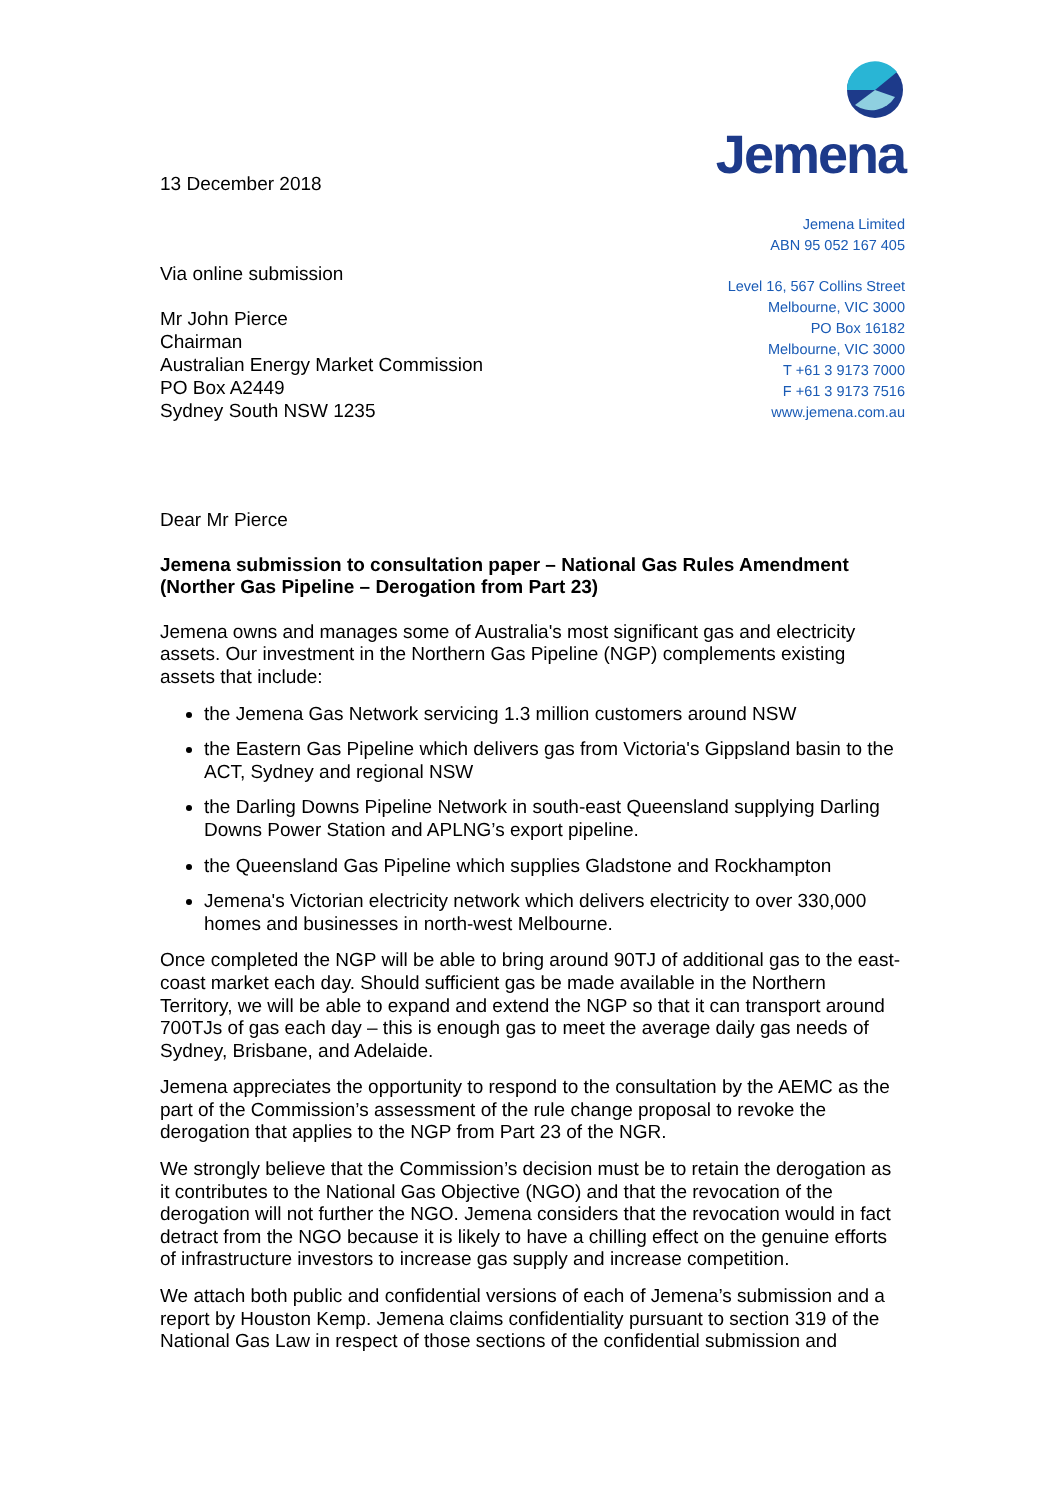13 December 2018
Via online submission
Mr John Pierce
Chairman
Australian Energy Market Commission
PO Box A2449
Sydney South NSW 1235
Jemena
Jemena Limited
ABN 95 052 167 405
Level 16, 567 Collins Street
Melbourne, VIC 3000
PO Box 16182
Melbourne, VIC 3000
T +61 3 9173 7000
F +61 3 9173 7516
www.jemena.com.au
Dear Mr Pierce
Jemena submission to consultation paper – National Gas Rules Amendment (Norther Gas Pipeline – Derogation from Part 23)
Jemena owns and manages some of Australia's most significant gas and electricity assets. Our investment in the Northern Gas Pipeline (NGP) complements existing assets that include:
the Jemena Gas Network servicing 1.3 million customers around NSW
the Eastern Gas Pipeline which delivers gas from Victoria's Gippsland basin to the ACT, Sydney and regional NSW
the Darling Downs Pipeline Network in south-east Queensland supplying Darling Downs Power Station and APLNG’s export pipeline.
the Queensland Gas Pipeline which supplies Gladstone and Rockhampton
Jemena's Victorian electricity network which delivers electricity to over 330,000 homes and businesses in north-west Melbourne.
Once completed the NGP will be able to bring around 90TJ of additional gas to the east-coast market each day. Should sufficient gas be made available in the Northern Territory, we will be able to expand and extend the NGP so that it can transport around 700TJs of gas each day – this is enough gas to meet the average daily gas needs of Sydney, Brisbane, and Adelaide.
Jemena appreciates the opportunity to respond to the consultation by the AEMC as the part of the Commission’s assessment of the rule change proposal to revoke the derogation that applies to the NGP from Part 23 of the NGR.
We strongly believe that the Commission’s decision must be to retain the derogation as it contributes to the National Gas Objective (NGO) and that the revocation of the derogation will not further the NGO. Jemena considers that the revocation would in fact detract from the NGO because it is likely to have a chilling effect on the genuine efforts of infrastructure investors to increase gas supply and increase competition.
We attach both public and confidential versions of each of Jemena’s submission and a report by Houston Kemp. Jemena claims confidentiality pursuant to section 319 of the National Gas Law in respect of those sections of the confidential submission and